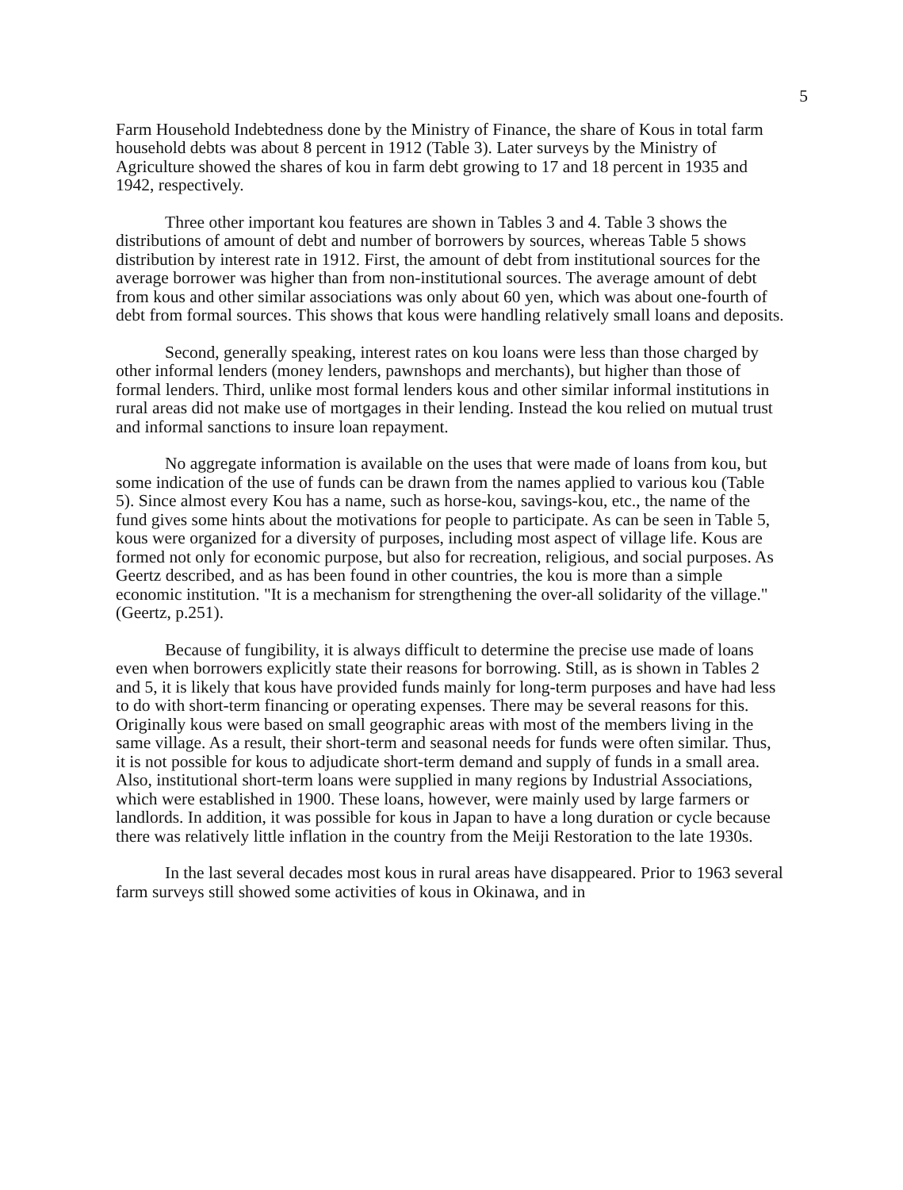5
Farm Household Indebtedness done by the Ministry of Finance, the share of Kous in total farm household debts was about 8 percent in 1912 (Table 3). Later surveys by the Ministry of Agriculture showed the shares of kou in farm debt growing to 17 and 18 percent in 1935 and 1942, respectively.
Three other important kou features are shown in Tables 3 and 4. Table 3 shows the distributions of amount of debt and number of borrowers by sources, whereas Table 5 shows distribution by interest rate in 1912. First, the amount of debt from institutional sources for the average borrower was higher than from non-institutional sources. The average amount of debt from kous and other similar associations was only about 60 yen, which was about one-fourth of debt from formal sources. This shows that kous were handling relatively small loans and deposits.
Second, generally speaking, interest rates on kou loans were less than those charged by other informal lenders (money lenders, pawnshops and merchants), but higher than those of formal lenders. Third, unlike most formal lenders kous and other similar informal institutions in rural areas did not make use of mortgages in their lending. Instead the kou relied on mutual trust and informal sanctions to insure loan repayment.
No aggregate information is available on the uses that were made of loans from kou, but some indication of the use of funds can be drawn from the names applied to various kou (Table 5). Since almost every Kou has a name, such as horse-kou, savings-kou, etc., the name of the fund gives some hints about the motivations for people to participate. As can be seen in Table 5, kous were organized for a diversity of purposes, including most aspect of village life. Kous are formed not only for economic purpose, but also for recreation, religious, and social purposes. As Geertz described, and as has been found in other countries, the kou is more than a simple economic institution. "It is a mechanism for strengthening the over-all solidarity of the village." (Geertz, p.251).
Because of fungibility, it is always difficult to determine the precise use made of loans even when borrowers explicitly state their reasons for borrowing. Still, as is shown in Tables 2 and 5, it is likely that kous have provided funds mainly for long-term purposes and have had less to do with short-term financing or operating expenses. There may be several reasons for this. Originally kous were based on small geographic areas with most of the members living in the same village. As a result, their short-term and seasonal needs for funds were often similar. Thus, it is not possible for kous to adjudicate short-term demand and supply of funds in a small area. Also, institutional short-term loans were supplied in many regions by Industrial Associations, which were established in 1900. These loans, however, were mainly used by large farmers or landlords. In addition, it was possible for kous in Japan to have a long duration or cycle because there was relatively little inflation in the country from the Meiji Restoration to the late 1930s.
In the last several decades most kous in rural areas have disappeared. Prior to 1963 several farm surveys still showed some activities of kous in Okinawa, and in